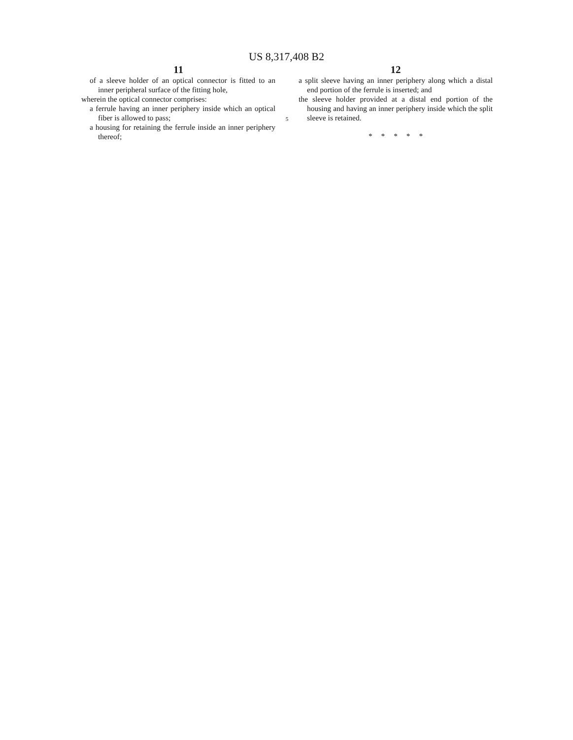US 8,317,408 B2
11
of a sleeve holder of an optical connector is fitted to an inner peripheral surface of the fitting hole,
wherein the optical connector comprises:
a ferrule having an inner periphery inside which an optical fiber is allowed to pass;
a housing for retaining the ferrule inside an inner periphery thereof;
5
12
a split sleeve having an inner periphery along which a distal end portion of the ferrule is inserted; and
the sleeve holder provided at a distal end portion of the housing and having an inner periphery inside which the split sleeve is retained.
* * * * *